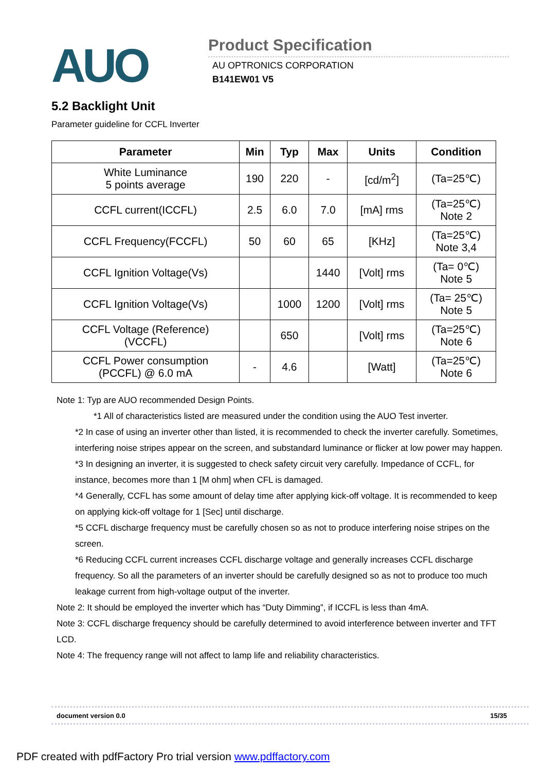AUO
Product Specification
AU OPTRONICS CORPORATION
B141EW01 V5
5.2 Backlight Unit
Parameter guideline for CCFL Inverter
| Parameter | Min | Typ | Max | Units | Condition |
| --- | --- | --- | --- | --- | --- |
| White Luminance 5 points average | 190 | 220 | - | [cd/m<sup>2</sup>] | (Ta=25℃) |
| CCFL current(ICCFL) | 2.5 | 6.0 | 7.0 | [mA] rms | (Ta=25℃) Note 2 |
| CCFL Frequency(FCCFL) | 50 | 60 | 65 | [KHz] | (Ta=25℃) Note 3,4 |
| CCFL Ignition Voltage(Vs) | | | 1440 | [Volt] rms | (Ta= 0℃) Note 5 |
| CCFL Ignition Voltage(Vs) | | 1000 | 1200 | [Volt] rms | (Ta= 25℃) Note 5 |
| CCFL Voltage (Reference) (VCCFL) | | 650 | | [Volt] rms | (Ta=25℃) Note 6 |
| CCFL Power consumption (PCCFL) @ 6.0 mA | - | 4.6 | | [Watt] | (Ta=25℃) Note 6 |
Note 1: Typ are AUO recommended Design Points.
*1 All of characteristics listed are measured under the condition using the AUO Test inverter.
*2 In case of using an inverter other than listed, it is recommended to check the inverter carefully. Sometimes, interfering noise stripes appear on the screen, and substandard luminance or flicker at low power may happen.
*3 In designing an inverter, it is suggested to check safety circuit very carefully. Impedance of CCFL, for instance, becomes more than 1 [M ohm] when CFL is damaged.
*4 Generally, CCFL has some amount of delay time after applying kick-off voltage. It is recommended to keep on applying kick-off voltage for 1 [Sec] until discharge.
*5 CCFL discharge frequency must be carefully chosen so as not to produce interfering noise stripes on the screen.
*6 Reducing CCFL current increases CCFL discharge voltage and generally increases CCFL discharge frequency. So all the parameters of an inverter should be carefully designed so as not to produce too much leakage current from high-voltage output of the inverter.
Note 2: It should be employed the inverter which has “Duty Dimming”, if ICCFL is less than 4mA.
Note 3: CCFL discharge frequency should be carefully determined to avoid interference between inverter and TFT LCD.
Note 4: The frequency range will not affect to lamp life and reliability characteristics.
document version 0.0 15/35
PDF created with pdfFactory Pro trial version www.pdffactory.com